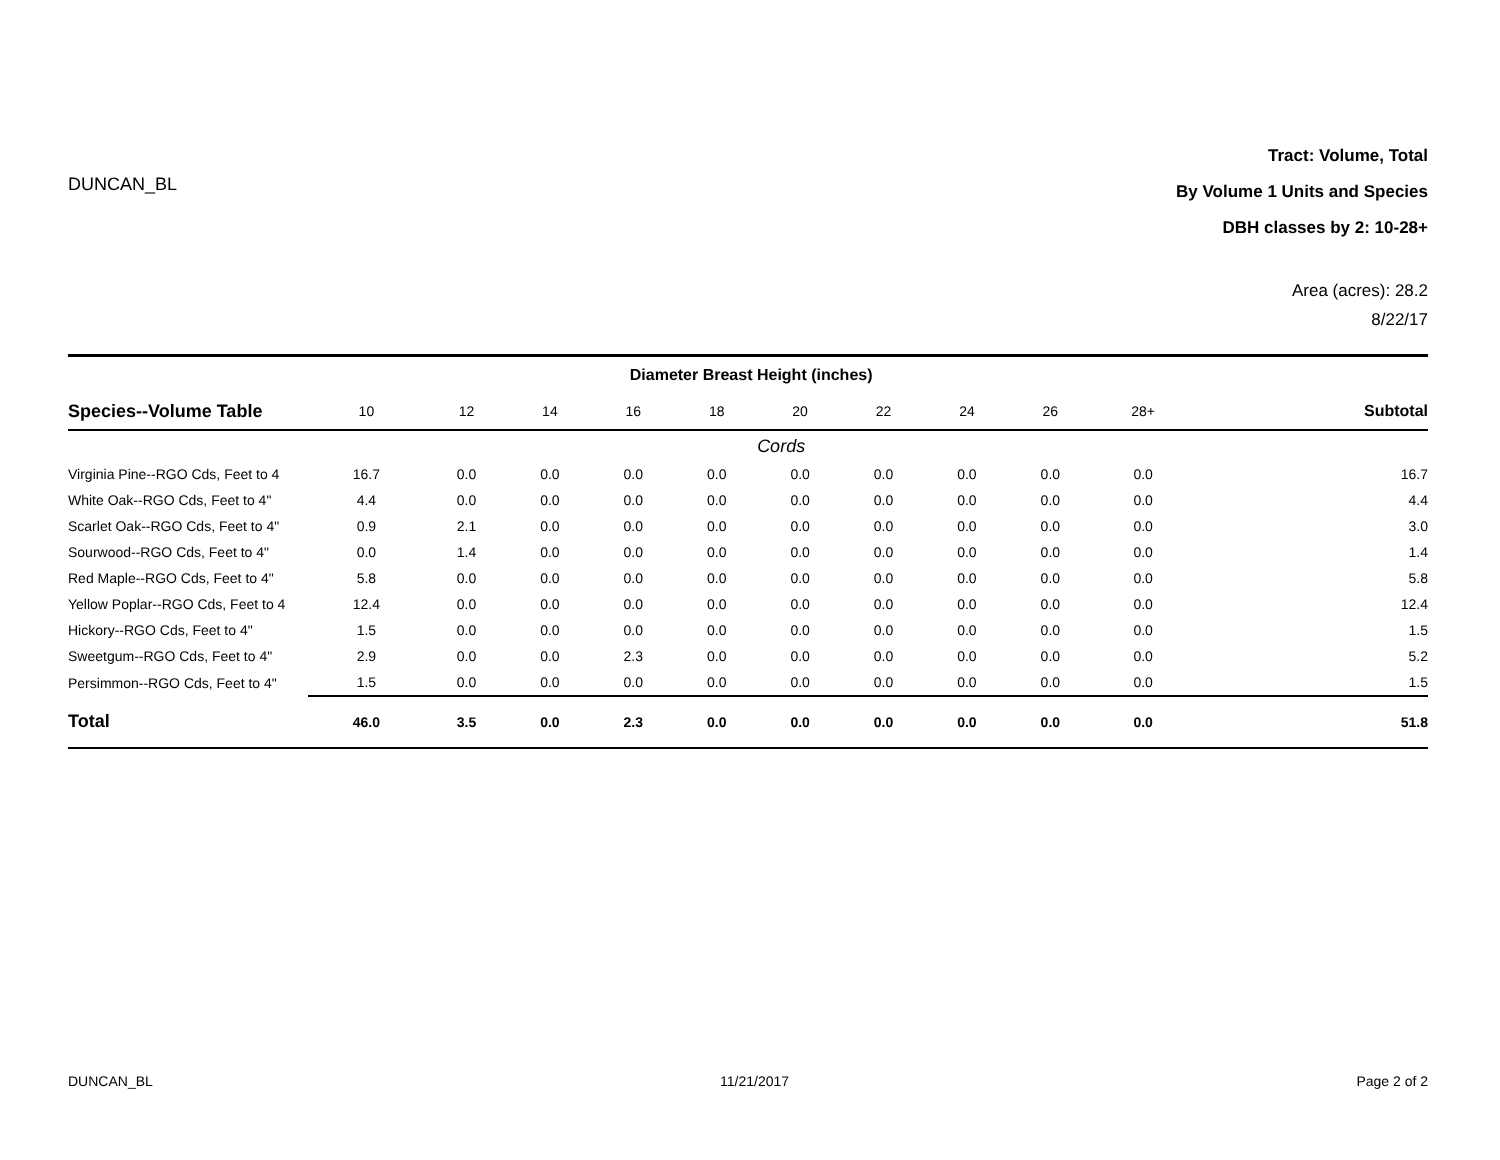DUNCAN_BL
Tract: Volume, Total
By Volume 1 Units and Species
DBH classes by 2: 10-28+
Area (acres): 28.2
8/22/17
| | Diameter Breast Height (inches) | | | | | | | | | | |
| --- | --- | --- | --- | --- | --- | --- | --- | --- | --- | --- | --- |
| Species--Volume Table | 10 | 12 | 14 | 16 | 18 | 20 | 22 | 24 | 26 | 28+ | Subtotal |
| | Cords | | | | | | | | | | |
| Virginia Pine--RGO Cds, Feet to 4 | 16.7 | 0.0 | 0.0 | 0.0 | 0.0 | 0.0 | 0.0 | 0.0 | 0.0 | 0.0 | 16.7 |
| White Oak--RGO Cds, Feet to 4" | 4.4 | 0.0 | 0.0 | 0.0 | 0.0 | 0.0 | 0.0 | 0.0 | 0.0 | 0.0 | 4.4 |
| Scarlet Oak--RGO Cds, Feet to 4" | 0.9 | 2.1 | 0.0 | 0.0 | 0.0 | 0.0 | 0.0 | 0.0 | 0.0 | 0.0 | 3.0 |
| Sourwood--RGO Cds, Feet to 4" | 0.0 | 1.4 | 0.0 | 0.0 | 0.0 | 0.0 | 0.0 | 0.0 | 0.0 | 0.0 | 1.4 |
| Red Maple--RGO Cds, Feet to 4" | 5.8 | 0.0 | 0.0 | 0.0 | 0.0 | 0.0 | 0.0 | 0.0 | 0.0 | 0.0 | 5.8 |
| Yellow Poplar--RGO Cds, Feet to 4 | 12.4 | 0.0 | 0.0 | 0.0 | 0.0 | 0.0 | 0.0 | 0.0 | 0.0 | 0.0 | 12.4 |
| Hickory--RGO Cds, Feet to 4" | 1.5 | 0.0 | 0.0 | 0.0 | 0.0 | 0.0 | 0.0 | 0.0 | 0.0 | 0.0 | 1.5 |
| Sweetgum--RGO Cds, Feet to 4" | 2.9 | 0.0 | 0.0 | 2.3 | 0.0 | 0.0 | 0.0 | 0.0 | 0.0 | 0.0 | 5.2 |
| Persimmon--RGO Cds, Feet to 4" | 1.5 | 0.0 | 0.0 | 0.0 | 0.0 | 0.0 | 0.0 | 0.0 | 0.0 | 0.0 | 1.5 |
| Total | 46.0 | 3.5 | 0.0 | 2.3 | 0.0 | 0.0 | 0.0 | 0.0 | 0.0 | 0.0 | 51.8 |
DUNCAN_BL 11/21/2017 Page 2 of 2